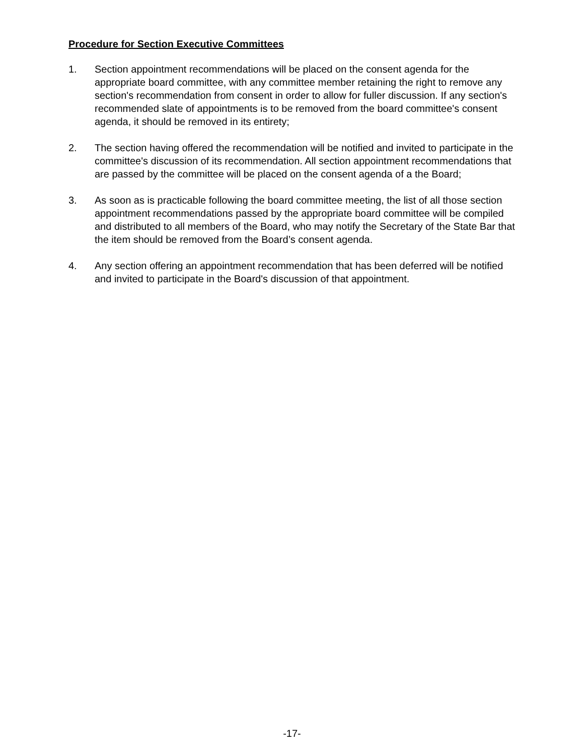Procedure for Section Executive Committees
1. Section appointment recommendations will be placed on the consent agenda for the appropriate board committee, with any committee member retaining the right to remove any section's recommendation from consent in order to allow for fuller discussion. If any section's recommended slate of appointments is to be removed from the board committee's consent agenda, it should be removed in its entirety;
2. The section having offered the recommendation will be notified and invited to participate in the committee's discussion of its recommendation. All section appointment recommendations that are passed by the committee will be placed on the consent agenda of a the Board;
3. As soon as is practicable following the board committee meeting, the list of all those section appointment recommendations passed by the appropriate board committee will be compiled and distributed to all members of the Board, who may notify the Secretary of the State Bar that the item should be removed from the Board’s consent agenda.
4. Any section offering an appointment recommendation that has been deferred will be notified and invited to participate in the Board's discussion of that appointment.
-17-